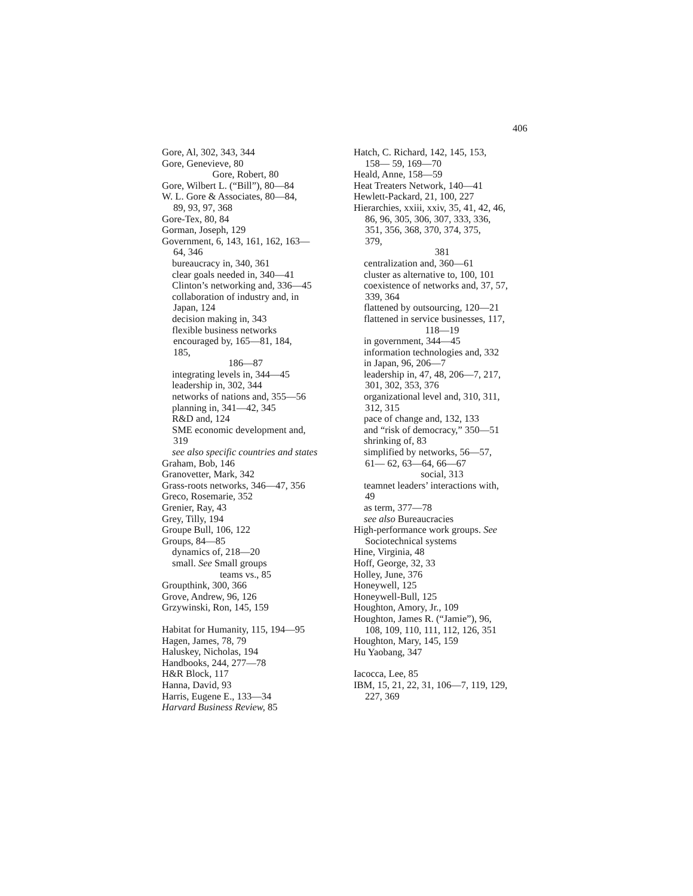406
Gore, Al, 302, 343, 344
Gore, Genevieve, 80
Gore, Robert, 80
Gore, Wilbert L. (“Bill”), 80—84
W. L. Gore & Associates, 80—84,
89, 93, 97, 368
Gore-Tex, 80, 84
Gorman, Joseph, 129
Government, 6, 143, 161, 162, 163—
64, 346
bureaucracy in, 340, 361
clear goals needed in, 340—41
Clinton’s networking and, 336—45
collaboration of industry and, in
Japan, 124
decision making in, 343
flexible business networks
encouraged by, 165—81, 184,
185,
186—87
integrating levels in, 344—45
leadership in, 302, 344
networks of nations and, 355—56
planning in, 341—42, 345
R&D and, 124
SME economic development and,
319
see also specific countries and states
Graham, Bob, 146
Granovetter, Mark, 342
Grass-roots networks, 346—47, 356
Greco, Rosemarie, 352
Grenier, Ray, 43
Grey, Tilly, 194
Groupe Bull, 106, 122
Groups, 84—85
dynamics of, 218—20
small. See Small groups
teams vs., 85
Groupthink, 300, 366
Grove, Andrew, 96, 126
Grzywinski, Ron, 145, 159
Habitat for Humanity, 115, 194—95
Hagen, James, 78, 79
Haluskey, Nicholas, 194
Handbooks, 244, 277—78
H&R Block, 117
Hanna, David, 93
Harris, Eugene E., 133—34
Harvard Business Review, 85
Hatch, C. Richard, 142, 145, 153,
158— 59, 169—70
Heald, Anne, 158—59
Heat Treaters Network, 140—41
Hewlett-Packard, 21, 100, 227
Hierarchies, xxiii, xxiv, 35, 41, 42, 46,
86, 96, 305, 306, 307, 333, 336,
351, 356, 368, 370, 374, 375,
379,
381
centralization and, 360—61
cluster as alternative to, 100, 101
coexistence of networks and, 37, 57,
339, 364
flattened by outsourcing, 120—21
flattened in service businesses, 117,
118—19
in government, 344—45
information technologies and, 332
in Japan, 96, 206—7
leadership in, 47, 48, 206—7, 217,
301, 302, 353, 376
organizational level and, 310, 311,
312, 315
pace of change and, 132, 133
and “risk of democracy,” 350—51
shrinking of, 83
simplified by networks, 56—57,
61— 62, 63—64, 66—67
social, 313
teamnet leaders’ interactions with,
49
as term, 377—78
see also Bureaucracies
High-performance work groups. See
Sociotechnical systems
Hine, Virginia, 48
Hoff, George, 32, 33
Holley, June, 376
Honeywell, 125
Honeywell-Bull, 125
Houghton, Amory, Jr., 109
Houghton, James R. (“Jamie”), 96,
108, 109, 110, 111, 112, 126, 351
Houghton, Mary, 145, 159
Hu Yaobang, 347
Iacocca, Lee, 85
IBM, 15, 21, 22, 31, 106—7, 119, 129,
227, 369